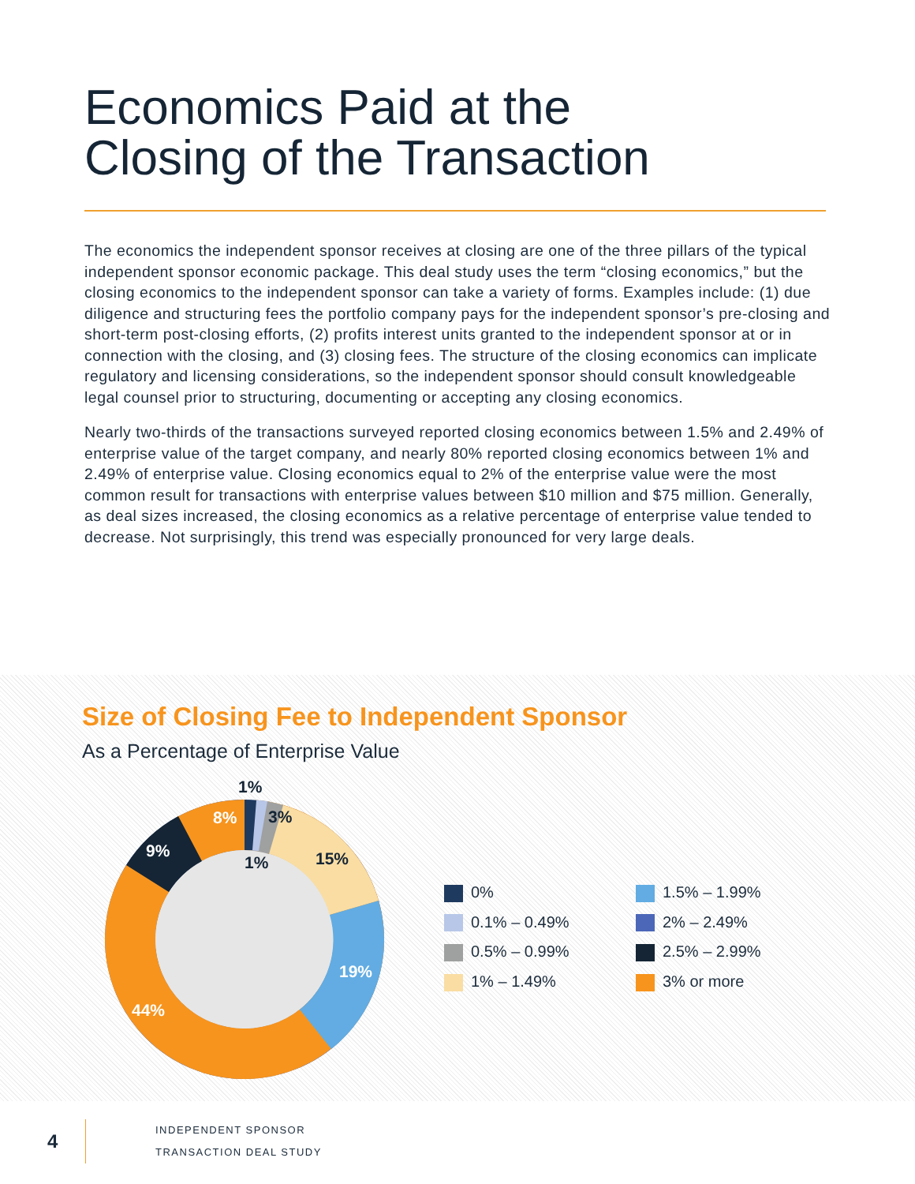Economics Paid at the
Closing of the Transaction
The economics the independent sponsor receives at closing are one of the three pillars of the typical independent sponsor economic package. This deal study uses the term “closing economics,” but the closing economics to the independent sponsor can take a variety of forms. Examples include: (1) due diligence and structuring fees the portfolio company pays for the independent sponsor’s pre-closing and short-term post-closing efforts, (2) profits interest units granted to the independent sponsor at or in connection with the closing, and (3) closing fees. The structure of the closing economics can implicate regulatory and licensing considerations, so the independent sponsor should consult knowledgeable legal counsel prior to structuring, documenting or accepting any closing economics.
Nearly two-thirds of the transactions surveyed reported closing economics between 1.5% and 2.49% of enterprise value of the target company, and nearly 80% reported closing economics between 1% and 2.49% of enterprise value. Closing economics equal to 2% of the enterprise value were the most common result for transactions with enterprise values between $10 million and $75 million. Generally, as deal sizes increased, the closing economics as a relative percentage of enterprise value tended to decrease. Not surprisingly, this trend was especially pronounced for very large deals.
Size of Closing Fee to Independent Sponsor
As a Percentage of Enterprise Value
8%
9%
44%
19%
15%
3%
1%
1%
0%
1.5% – 1.99%
0.1% – 0.49%
2% – 2.49%
0.5% – 0.99%
2.5% – 2.99%
1% – 1.49%
3% or more
4
INDEPENDENT SPONSOR
TRANSACTION DEAL STUDY